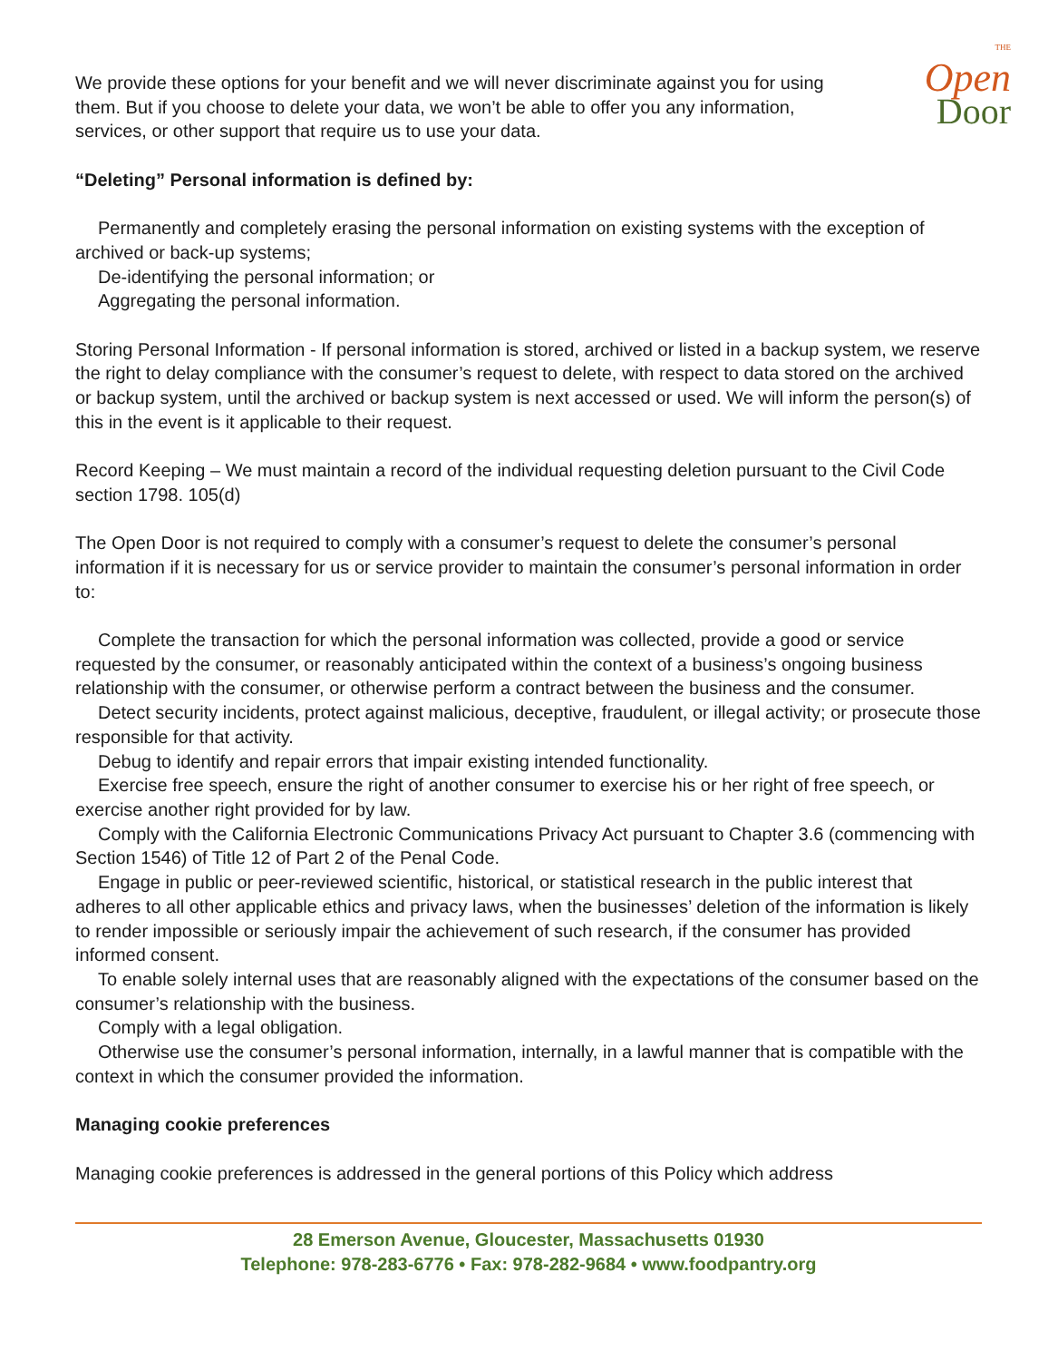THE
Open
Door
We provide these options for your benefit and we will never discriminate against you for using them. But if you choose to delete your data, we won’t be able to offer you any information, services, or other support that require us to use your data.
“Deleting” Personal information is defined by:
Permanently and completely erasing the personal information on existing systems with the exception of archived or back-up systems;
De-identifying the personal information; or
Aggregating the personal information.
Storing Personal Information - If personal information is stored, archived or listed in a backup system, we reserve the right to delay compliance with the consumer’s request to delete, with respect to data stored on the archived or backup system, until the archived or backup system is next accessed or used. We will inform the person(s) of this in the event is it applicable to their request.
Record Keeping – We must maintain a record of the individual requesting deletion pursuant to the Civil Code section 1798. 105(d)
The Open Door is not required to comply with a consumer’s request to delete the consumer’s personal information if it is necessary for us or service provider to maintain the consumer’s personal information in order to:
Complete the transaction for which the personal information was collected, provide a good or service requested by the consumer, or reasonably anticipated within the context of a business’s ongoing business relationship with the consumer, or otherwise perform a contract between the business and the consumer.
Detect security incidents, protect against malicious, deceptive, fraudulent, or illegal activity; or prosecute those responsible for that activity.
Debug to identify and repair errors that impair existing intended functionality.
Exercise free speech, ensure the right of another consumer to exercise his or her right of free speech, or exercise another right provided for by law.
Comply with the California Electronic Communications Privacy Act pursuant to Chapter 3.6 (commencing with Section 1546) of Title 12 of Part 2 of the Penal Code.
Engage in public or peer-reviewed scientific, historical, or statistical research in the public interest that adheres to all other applicable ethics and privacy laws, when the businesses’ deletion of the information is likely to render impossible or seriously impair the achievement of such research, if the consumer has provided informed consent.
To enable solely internal uses that are reasonably aligned with the expectations of the consumer based on the consumer’s relationship with the business.
Comply with a legal obligation.
Otherwise use the consumer’s personal information, internally, in a lawful manner that is compatible with the context in which the consumer provided the information.
Managing cookie preferences
Managing cookie preferences is addressed in the general portions of this Policy which address
28 Emerson Avenue, Gloucester, Massachusetts 01930
Telephone: 978-283-6776 • Fax: 978-282-9684 • www.foodpantry.org